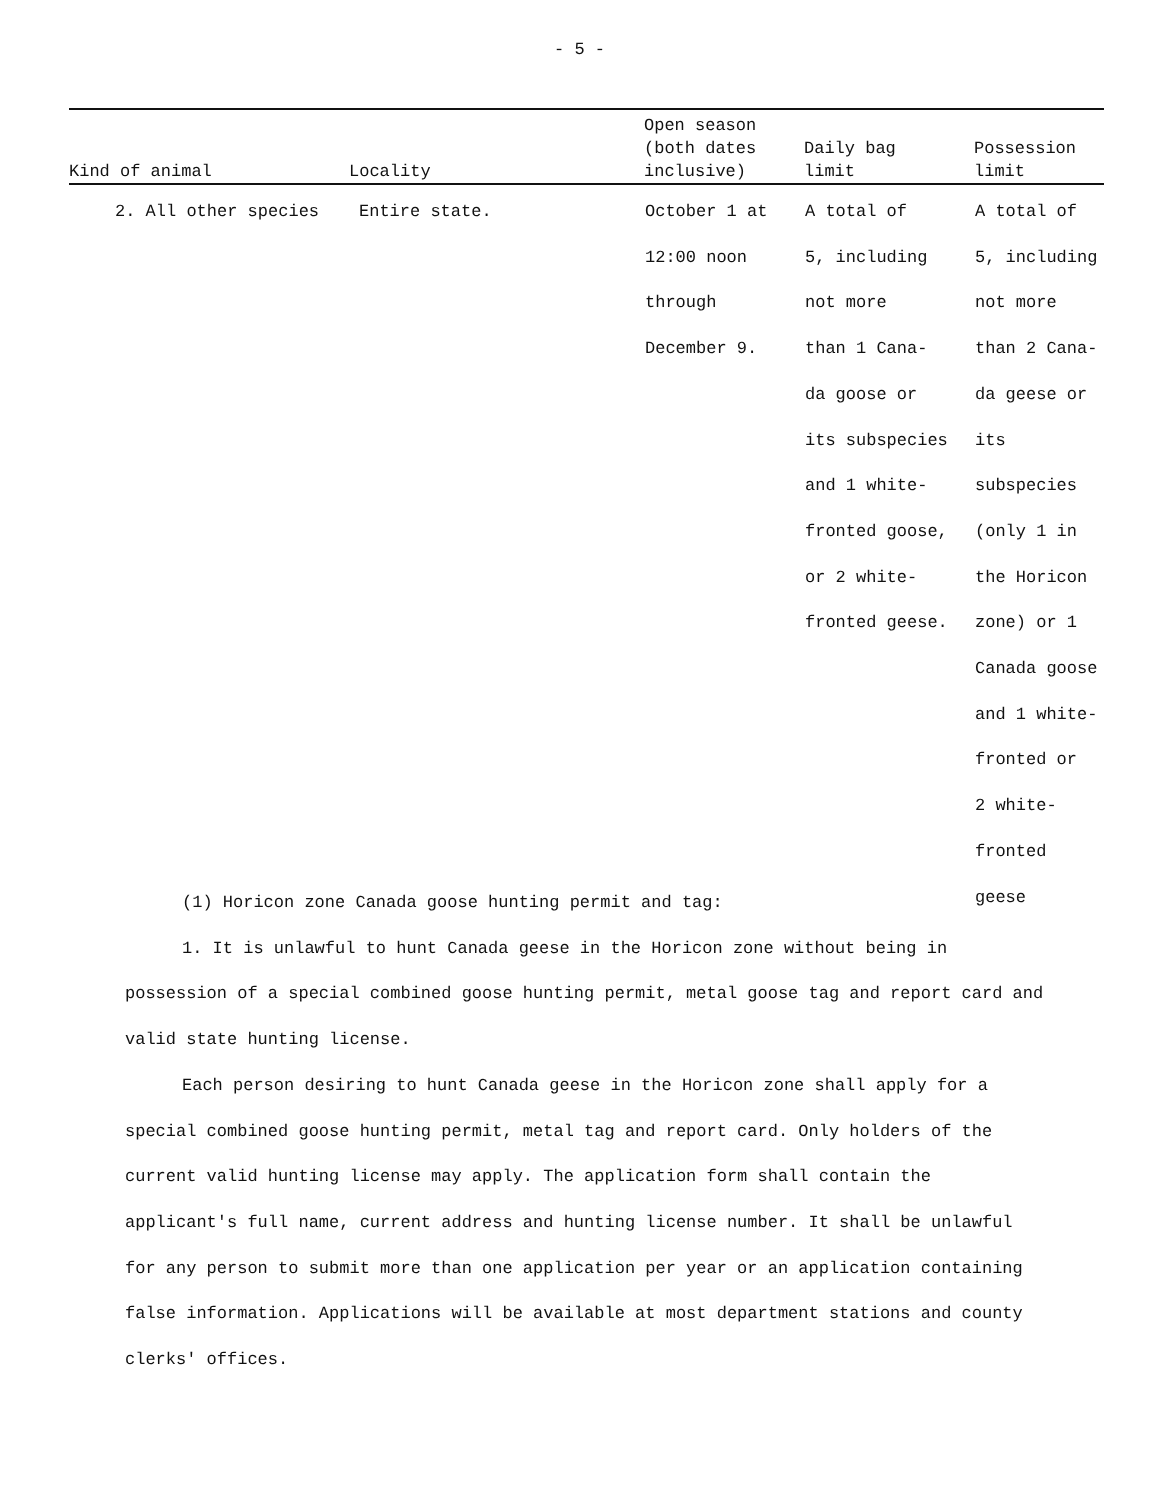- 5 -
| Kind of animal | Locality | Open season (both dates inclusive) | Daily bag limit | Possession limit |
| --- | --- | --- | --- | --- |
| 2. All other species | Entire state. | October 1 at 12:00 noon through December 9. | A total of 5, including not more than 1 Cana- da goose or its subspecies and 1 white- fronted goose, or 2 white- fronted geese. | A total of 5, including not more than 2 Cana- da geese or its subspecies (only 1 in the Horicon zone) or 1 Canada goose and 1 white- fronted or 2 white- fronted geese |
(1) Horicon zone Canada goose hunting permit and tag:
1. It is unlawful to hunt Canada geese in the Horicon zone without being in possession of a special combined goose hunting permit, metal goose tag and report card and valid state hunting license.
Each person desiring to hunt Canada geese in the Horicon zone shall apply for a special combined goose hunting permit, metal tag and report card. Only holders of the current valid hunting license may apply. The application form shall contain the applicant's full name, current address and hunting license number. It shall be unlawful for any person to submit more than one application per year or an application containing false information. Applications will be available at most department stations and county clerks' offices.